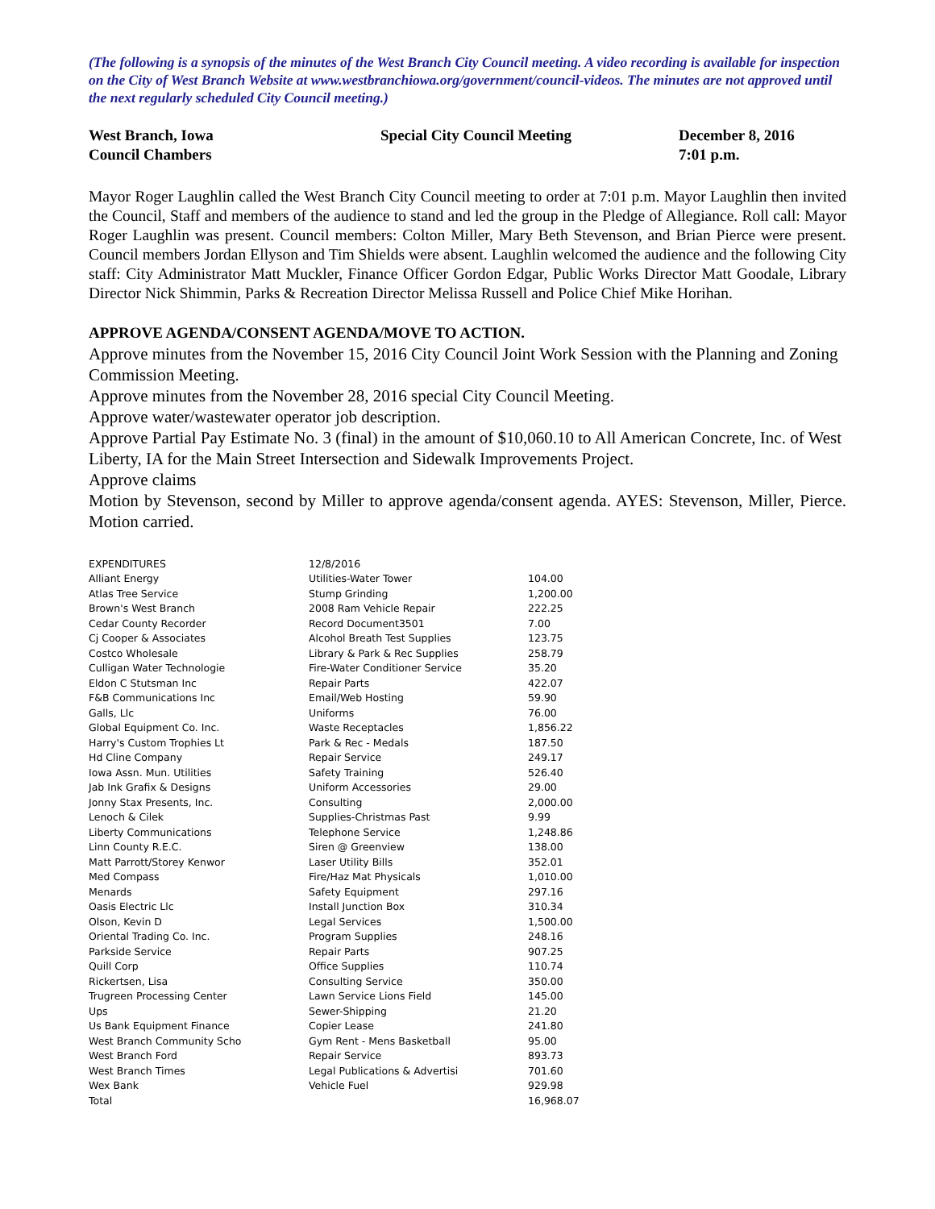(The following is a synopsis of the minutes of the West Branch City Council meeting. A video recording is available for inspection on the City of West Branch Website at www.westbranchiowa.org/government/council-videos. The minutes are not approved until the next regularly scheduled City Council meeting.)
West Branch, Iowa
Council Chambers
Special City Council Meeting December 8, 2016
7:01 p.m.
Mayor Roger Laughlin called the West Branch City Council meeting to order at 7:01 p.m. Mayor Laughlin then invited the Council, Staff and members of the audience to stand and led the group in the Pledge of Allegiance. Roll call: Mayor Roger Laughlin was present. Council members: Colton Miller, Mary Beth Stevenson, and Brian Pierce were present. Council members Jordan Ellyson and Tim Shields were absent. Laughlin welcomed the audience and the following City staff: City Administrator Matt Muckler, Finance Officer Gordon Edgar, Public Works Director Matt Goodale, Library Director Nick Shimmin, Parks & Recreation Director Melissa Russell and Police Chief Mike Horihan.
APPROVE AGENDA/CONSENT AGENDA/MOVE TO ACTION.
Approve minutes from the November 15, 2016 City Council Joint Work Session with the Planning and Zoning Commission Meeting.
Approve minutes from the November 28, 2016 special City Council Meeting.
Approve water/wastewater operator job description.
Approve Partial Pay Estimate No. 3 (final) in the amount of $10,060.10 to All American Concrete, Inc. of West Liberty, IA for the Main Street Intersection and Sidewalk Improvements Project.
Approve claims
Motion by Stevenson, second by Miller to approve agenda/consent agenda. AYES: Stevenson, Miller, Pierce. Motion carried.
| EXPENDITURES | 12/8/2016 | |
| Alliant Energy | Utilities-Water Tower | 104.00 |
| Atlas Tree Service | Stump Grinding | 1,200.00 |
| Brown's West Branch | 2008 Ram Vehicle Repair | 222.25 |
| Cedar County Recorder | Record Document3501 | 7.00 |
| Cj Cooper & Associates | Alcohol Breath Test Supplies | 123.75 |
| Costco Wholesale | Library & Park & Rec Supplies | 258.79 |
| Culligan Water Technologie | Fire-Water Conditioner Service | 35.20 |
| Eldon C Stutsman Inc | Repair Parts | 422.07 |
| F&B Communications Inc | Email/Web Hosting | 59.90 |
| Galls, Llc | Uniforms | 76.00 |
| Global Equipment Co. Inc. | Waste Receptacles | 1,856.22 |
| Harry's Custom Trophies Lt | Park & Rec - Medals | 187.50 |
| Hd Cline Company | Repair Service | 249.17 |
| Iowa Assn. Mun. Utilities | Safety Training | 526.40 |
| Jab Ink Grafix & Designs | Uniform Accessories | 29.00 |
| Jonny Stax Presents, Inc. | Consulting | 2,000.00 |
| Lenoch & Cilek | Supplies-Christmas Past | 9.99 |
| Liberty Communications | Telephone Service | 1,248.86 |
| Linn County R.E.C. | Siren @ Greenview | 138.00 |
| Matt Parrott/Storey Kenwor | Laser Utility Bills | 352.01 |
| Med Compass | Fire/Haz Mat Physicals | 1,010.00 |
| Menards | Safety Equipment | 297.16 |
| Oasis Electric Llc | Install Junction Box | 310.34 |
| Olson, Kevin D | Legal Services | 1,500.00 |
| Oriental Trading Co. Inc. | Program Supplies | 248.16 |
| Parkside Service | Repair Parts | 907.25 |
| Quill Corp | Office Supplies | 110.74 |
| Rickertsen, Lisa | Consulting Service | 350.00 |
| Trugreen Processing Center | Lawn Service Lions Field | 145.00 |
| Ups | Sewer-Shipping | 21.20 |
| Us Bank Equipment Finance | Copier Lease | 241.80 |
| West Branch Community Scho | Gym Rent - Mens Basketball | 95.00 |
| West Branch Ford | Repair Service | 893.73 |
| West Branch Times | Legal Publications & Advertisi | 701.60 |
| Wex Bank | Vehicle Fuel | 929.98 |
| Total | | 16,968.07 |